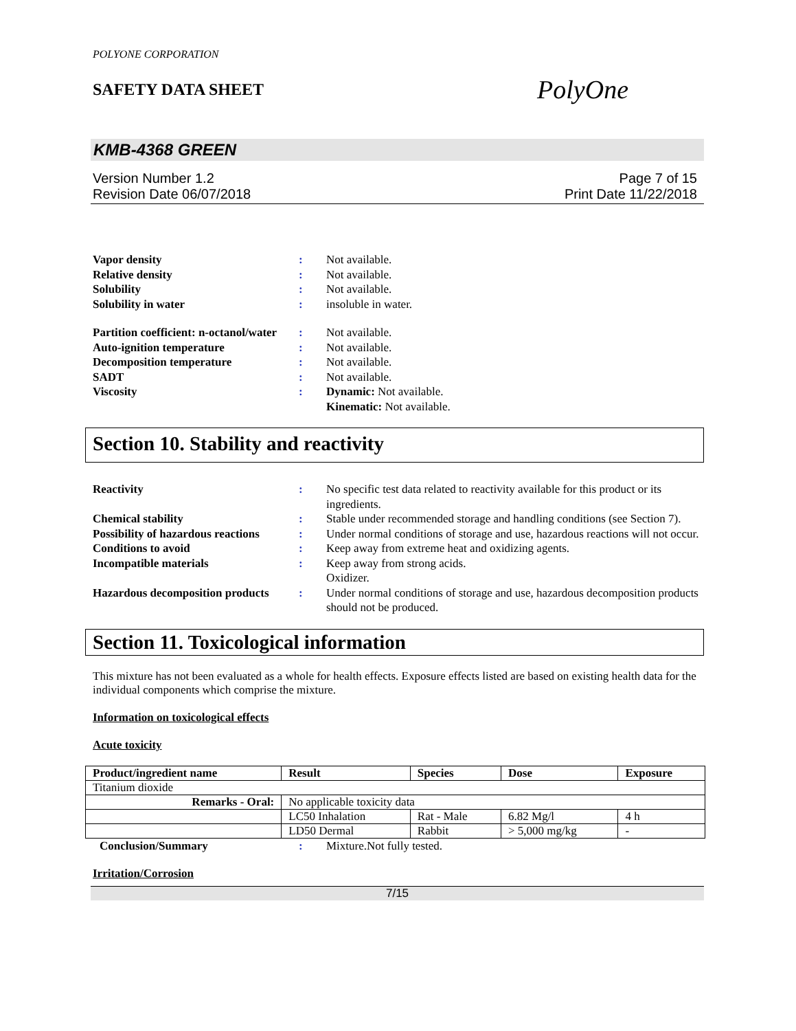POLYONE CORPORATION
SAFETY DATA SHEET
PolyOne
KMB-4368 GREEN
Version Number 1.2
Revision Date 06/07/2018
Page 7 of 15
Print Date 11/22/2018
Vapor density : Not available.
Relative density : Not available.
Solubility : Not available.
Solubility in water : insoluble in water.
Partition coefficient: n-octanol/water
: Not available.
Auto-ignition temperature : Not available.
Decomposition temperature : Not available.
SADT : Not available.
Viscosity : Dynamic: Not available.
Kinematic: Not available.
Section 10. Stability and reactivity
Reactivity : No specific test data related to reactivity available for this product or its ingredients.
Chemical stability : Stable under recommended storage and handling conditions (see Section 7).
Possibility of hazardous reactions
: Under normal conditions of storage and use, hazardous reactions will not occur.
Conditions to avoid : Keep away from extreme heat and oxidizing agents.
Incompatible materials : Keep away from strong acids.
Oxidizer.
Hazardous decomposition products
: Under normal conditions of storage and use, hazardous decomposition products should not be produced.
Section 11. Toxicological information
This mixture has not been evaluated as a whole for health effects. Exposure effects listed are based on existing health data for the individual components which comprise the mixture.
Information on toxicological effects
Acute toxicity
| Product/ingredient name | Result | Species | Dose | Exposure |
| --- | --- | --- | --- | --- |
| Titanium dioxide | | | | |
| Remarks - Oral: | No applicable toxicity data | | | |
| | LC50 Inhalation | Rat - Male | 6.82 Mg/l | 4 h |
| | LD50 Dermal | Rabbit | > 5,000 mg/kg | - |
Conclusion/Summary : Mixture.Not fully tested.
Irritation/Corrosion
7/15